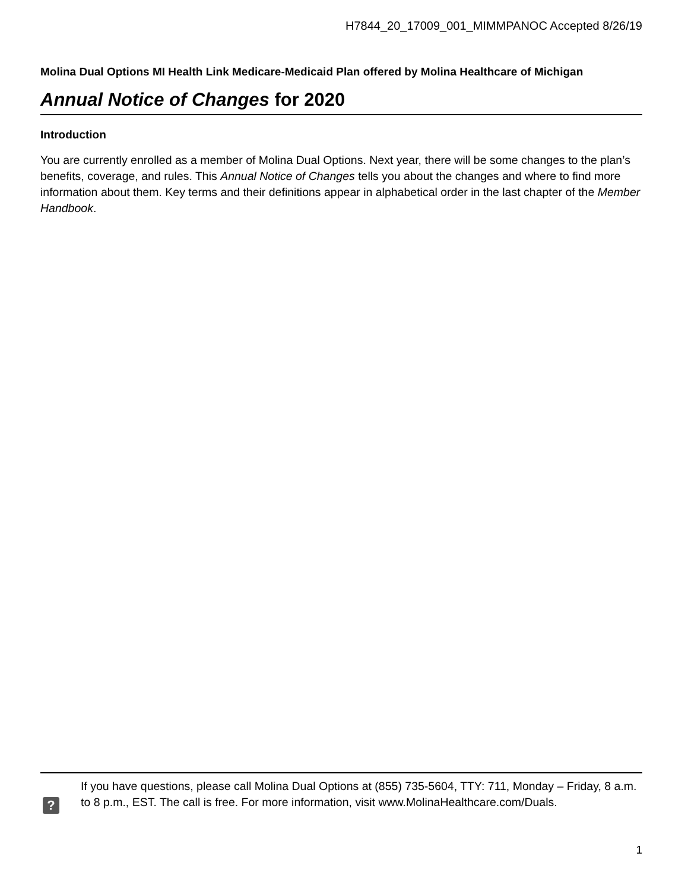H7844_20_17009_001_MIMMPANOC Accepted 8/26/19
Molina Dual Options MI Health Link Medicare-Medicaid Plan offered by Molina Healthcare of Michigan
Annual Notice of Changes for 2020
Introduction
You are currently enrolled as a member of Molina Dual Options. Next year, there will be some changes to the plan’s benefits, coverage, and rules. This Annual Notice of Changes tells you about the changes and where to find more information about them. Key terms and their definitions appear in alphabetical order in the last chapter of the Member Handbook.
?
If you have questions, please call Molina Dual Options at (855) 735-5604, TTY: 711, Monday – Friday, 8 a.m. to 8 p.m., EST. The call is free. For more information, visit www.MolinaHealthcare.com/Duals.
1